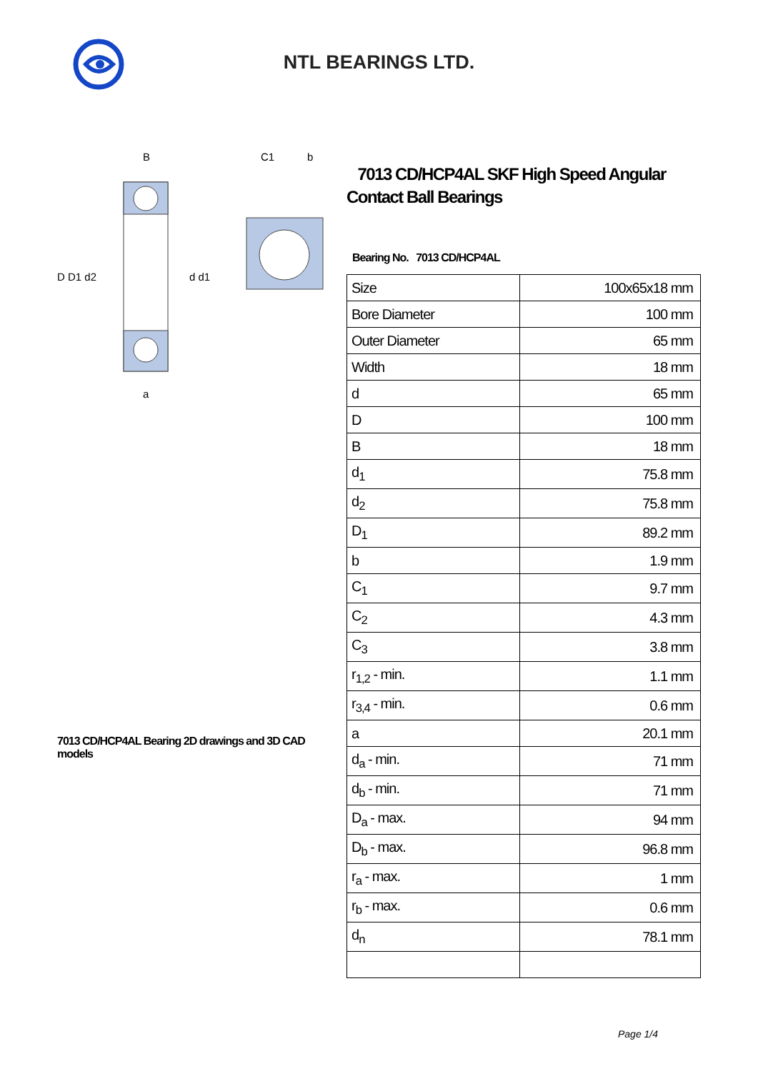NTL BEARINGS LTD.
D D1 d2
d d1
B
a
C1
b
7013 CD/HCP4AL Bearing 2D drawings and 3D CAD models
7013 CD/HCP4AL SKF High Speed Angular Contact Ball Bearings
Bearing No. 7013 CD/HCP4AL
| Size | 100x65x18 mm |
| Bore Diameter | 100 mm |
| Outer Diameter | 65 mm |
| Width | 18 mm |
| d | 65 mm |
| D | 100 mm |
| B | 18 mm |
| d<sub>1</sub> | 75.8 mm |
| d<sub>2</sub> | 75.8 mm |
| D<sub>1</sub> | 89.2 mm |
| b | 1.9 mm |
| C<sub>1</sub> | 9.7 mm |
| C<sub>2</sub> | 4.3 mm |
| C<sub>3</sub> | 3.8 mm |
| r<sub>1,2</sub> - min. | 1.1 mm |
| r<sub>3,4</sub> - min. | 0.6 mm |
| a | 20.1 mm |
| d<sub>a</sub> - min. | 71 mm |
| d<sub>b</sub> - min. | 71 mm |
| D<sub>a</sub> - max. | 94 mm |
| D<sub>b</sub> - max. | 96.8 mm |
| r<sub>a</sub> - max. | 1 mm |
| r<sub>b</sub> - max. | 0.6 mm |
| d<sub>n</sub> | 78.1 mm |
Page 1/4